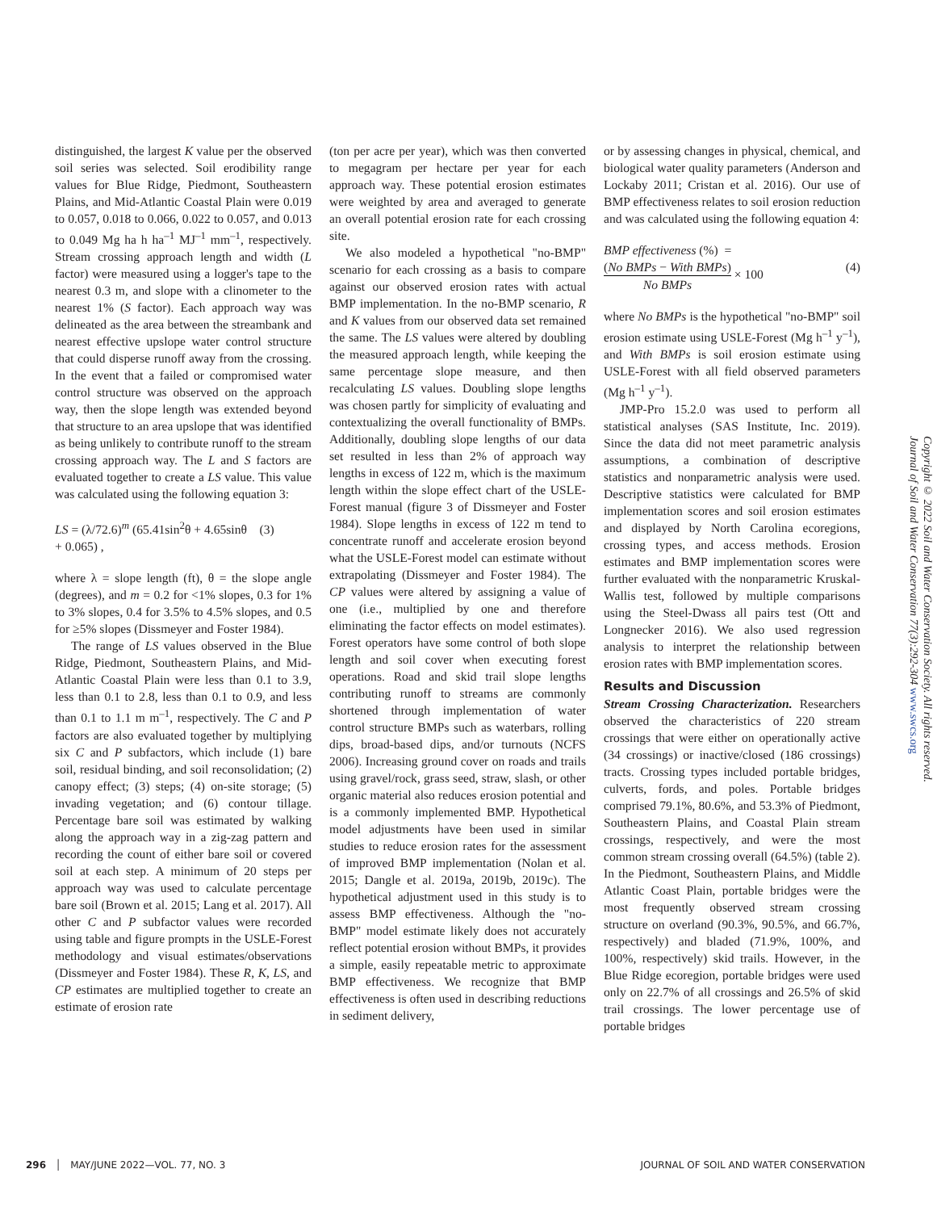distinguished, the largest K value per the observed soil series was selected. Soil erodibility range values for Blue Ridge, Piedmont, Southeastern Plains, and Mid-Atlantic Coastal Plain were 0.019 to 0.057, 0.018 to 0.066, 0.022 to 0.057, and 0.013 to 0.049 Mg ha h ha<sup>–1</sup> MJ<sup>–1</sup> mm<sup>–1</sup>, respectively. Stream crossing approach length and width (L factor) were measured using a logger's tape to the nearest 0.3 m, and slope with a clinometer to the nearest 1% (S factor). Each approach way was delineated as the area between the streambank and nearest effective upslope water control structure that could disperse runoff away from the crossing. In the event that a failed or compromised water control structure was observed on the approach way, then the slope length was extended beyond that structure to an area upslope that was identified as being unlikely to contribute runoff to the stream crossing approach way. The L and S factors are evaluated together to create a LS value. This value was calculated using the following equation 3:
LS = (λ/72.6)<sup>m</sup> (65.41sin<sup>2</sup>θ + 4.65sinθ (3)
+ 0.065) ,
where λ = slope length (ft), θ = the slope angle (degrees), and m = 0.2 for <1% slopes, 0.3 for 1% to 3% slopes, 0.4 for 3.5% to 4.5% slopes, and 0.5 for ≥5% slopes (Dissmeyer and Foster 1984).
The range of LS values observed in the Blue Ridge, Piedmont, Southeastern Plains, and Mid-Atlantic Coastal Plain were less than 0.1 to 3.9, less than 0.1 to 2.8, less than 0.1 to 0.9, and less than 0.1 to 1.1 m m<sup>–1</sup>, respectively. The C and P factors are also evaluated together by multiplying six C and P subfactors, which include (1) bare soil, residual binding, and soil reconsolidation; (2) canopy effect; (3) steps; (4) on-site storage; (5) invading vegetation; and (6) contour tillage. Percentage bare soil was estimated by walking along the approach way in a zig-zag pattern and recording the count of either bare soil or covered soil at each step. A minimum of 20 steps per approach way was used to calculate percentage bare soil (Brown et al. 2015; Lang et al. 2017). All other C and P subfactor values were recorded using table and figure prompts in the USLE-Forest methodology and visual estimates/observations (Dissmeyer and Foster 1984). These R, K, LS, and CP estimates are multiplied together to create an estimate of erosion rate
(ton per acre per year), which was then converted to megagram per hectare per year for each approach way. These potential erosion estimates were weighted by area and averaged to generate an overall potential erosion rate for each crossing site.
We also modeled a hypothetical "no-BMP" scenario for each crossing as a basis to compare against our observed erosion rates with actual BMP implementation. In the no-BMP scenario, R and K values from our observed data set remained the same. The LS values were altered by doubling the measured approach length, while keeping the same percentage slope measure, and then recalculating LS values. Doubling slope lengths was chosen partly for simplicity of evaluating and contextualizing the overall functionality of BMPs. Additionally, doubling slope lengths of our data set resulted in less than 2% of approach way lengths in excess of 122 m, which is the maximum length within the slope effect chart of the USLE-Forest manual (figure 3 of Dissmeyer and Foster 1984). Slope lengths in excess of 122 m tend to concentrate runoff and accelerate erosion beyond what the USLE-Forest model can estimate without extrapolating (Dissmeyer and Foster 1984). The CP values were altered by assigning a value of one (i.e., multiplied by one and therefore eliminating the factor effects on model estimates). Forest operators have some control of both slope length and soil cover when executing forest operations. Road and skid trail slope lengths contributing runoff to streams are commonly shortened through implementation of water control structure BMPs such as waterbars, rolling dips, broad-based dips, and/or turnouts (NCFS 2006). Increasing ground cover on roads and trails using gravel/rock, grass seed, straw, slash, or other organic material also reduces erosion potential and is a commonly implemented BMP. Hypothetical model adjustments have been used in similar studies to reduce erosion rates for the assessment of improved BMP implementation (Nolan et al. 2015; Dangle et al. 2019a, 2019b, 2019c). The hypothetical adjustment used in this study is to assess BMP effectiveness. Although the "no-BMP" model estimate likely does not accurately reflect potential erosion without BMPs, it provides a simple, easily repeatable metric to approximate BMP effectiveness. We recognize that BMP effectiveness is often used in describing reductions in sediment delivery,
or by assessing changes in physical, chemical, and biological water quality parameters (Anderson and Lockaby 2011; Cristan et al. 2016). Our use of BMP effectiveness relates to soil erosion reduction and was calculated using the following equation 4:
BMP effectiveness (%) =
(No BMPs − With BMPs) No BMPs × 100 (4)
where No BMPs is the hypothetical "no-BMP" soil erosion estimate using USLE-Forest (Mg h<sup>–1</sup> y<sup>–1</sup>), and With BMPs is soil erosion estimate using USLE-Forest with all field observed parameters (Mg h<sup>–1</sup> y<sup>–1</sup>).
JMP-Pro 15.2.0 was used to perform all statistical analyses (SAS Institute, Inc. 2019). Since the data did not meet parametric analysis assumptions, a combination of descriptive statistics and nonparametric analysis were used. Descriptive statistics were calculated for BMP implementation scores and soil erosion estimates and displayed by North Carolina ecoregions, crossing types, and access methods. Erosion estimates and BMP implementation scores were further evaluated with the nonparametric Kruskal-Wallis test, followed by multiple comparisons using the Steel-Dwass all pairs test (Ott and Longnecker 2016). We also used regression analysis to interpret the relationship between erosion rates with BMP implementation scores.
Results and Discussion
Stream Crossing Characterization. Researchers observed the characteristics of 220 stream crossings that were either on operationally active (34 crossings) or inactive/closed (186 crossings) tracts. Crossing types included portable bridges, culverts, fords, and poles. Portable bridges comprised 79.1%, 80.6%, and 53.3% of Piedmont, Southeastern Plains, and Coastal Plain stream crossings, respectively, and were the most common stream crossing overall (64.5%) (table 2). In the Piedmont, Southeastern Plains, and Middle Atlantic Coast Plain, portable bridges were the most frequently observed stream crossing structure on overland (90.3%, 90.5%, and 66.7%, respectively) and bladed (71.9%, 100%, and 100%, respectively) skid trails. However, in the Blue Ridge ecoregion, portable bridges were used only on 22.7% of all crossings and 26.5% of skid trail crossings. The lower percentage use of portable bridges
Copyright © 2022 Soil and Water Conservation Society. All rights reserved.
Journal of Soil and Water Conservation 77(3):292-304 www.swcs.org
296 │ MAY/JUNE 2022—VOL. 77, NO. 3 JOURNAL OF SOIL AND WATER CONSERVATION